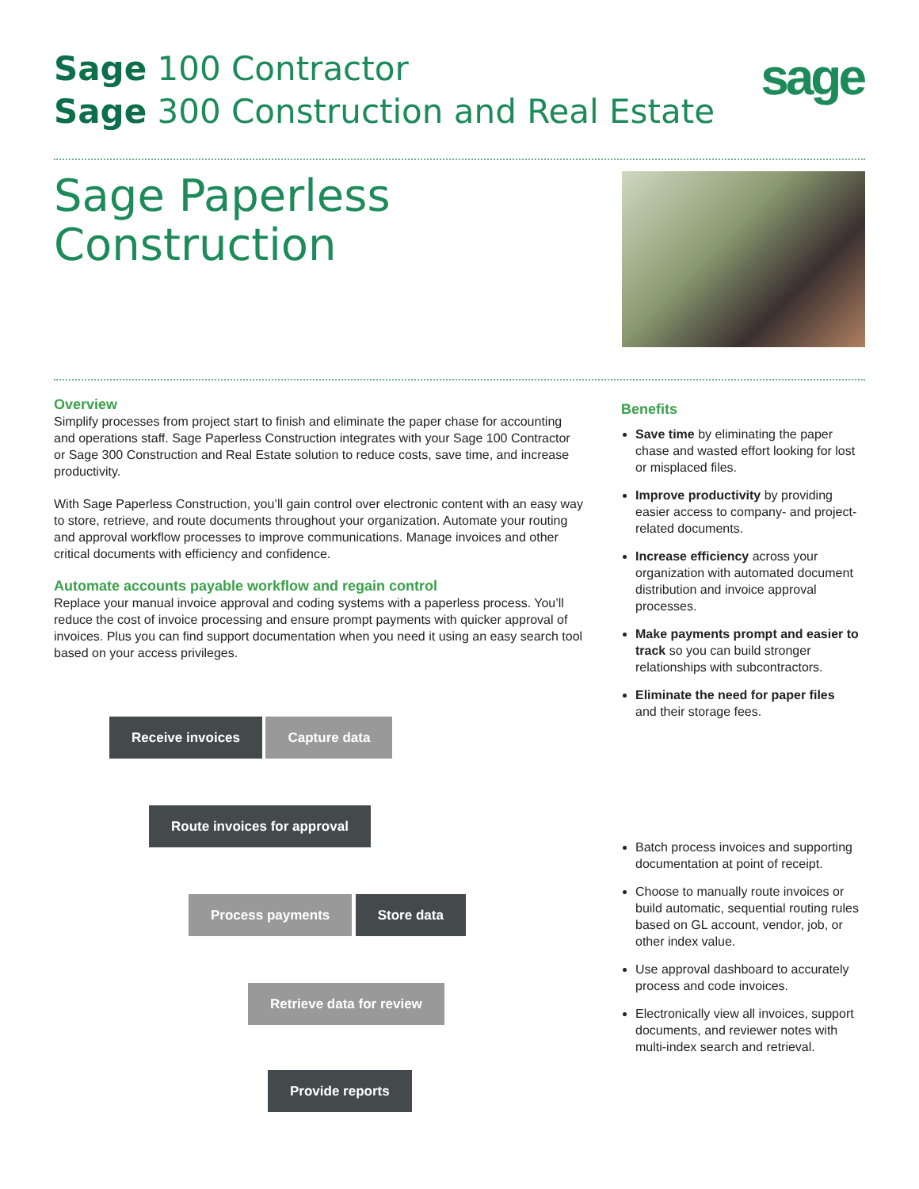Sage 100 Contractor
Sage 300 Construction and Real Estate
sage
Sage Paperless
Construction
Overview
Simplify processes from project start to finish and eliminate the paper chase for accounting and operations staff. Sage Paperless Construction integrates with your Sage 100 Contractor or Sage 300 Construction and Real Estate solution to reduce costs, save time, and increase productivity.
With Sage Paperless Construction, you’ll gain control over electronic content with an easy way to store, retrieve, and route documents throughout your organization. Automate your routing and approval workflow processes to improve communications. Manage invoices and other critical documents with efficiency and confidence.
Automate accounts payable workflow and regain control
Replace your manual invoice approval and coding systems with a paperless process. You’ll reduce the cost of invoice processing and ensure prompt payments with quicker approval of invoices. Plus you can find support documentation when you need it using an easy search tool based on your access privileges.
Receive invoices Capture data
Route invoices for approval
Process payments Store data
Retrieve data for review
Provide reports
Benefits
Save time by eliminating the paper chase and wasted effort looking for lost or misplaced files.
Improve productivity by providing easier access to company- and project-related documents.
Increase efficiency across your organization with automated document distribution and invoice approval processes.
Make payments prompt and easier to track so you can build stronger relationships with subcontractors.
Eliminate the need for paper files and their storage fees.
Batch process invoices and supporting documentation at point of receipt.
Choose to manually route invoices or build automatic, sequential routing rules based on GL account, vendor, job, or other index value.
Use approval dashboard to accurately process and code invoices.
Electronically view all invoices, support documents, and reviewer notes with multi-index search and retrieval.